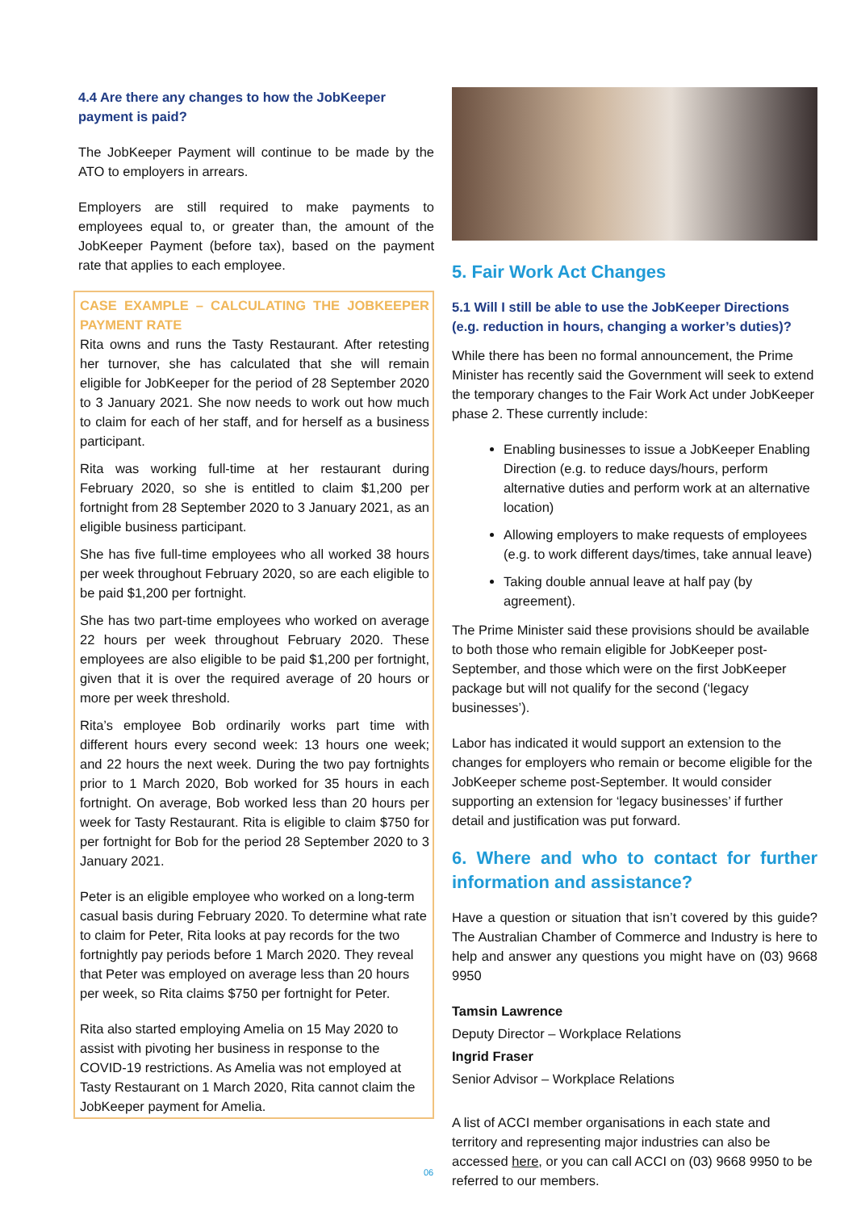4.4 Are there any changes to how the JobKeeper payment is paid?
The JobKeeper Payment will continue to be made by the ATO to employers in arrears.
Employers are still required to make payments to employees equal to, or greater than, the amount of the JobKeeper Payment (before tax), based on the payment rate that applies to each employee.
CASE EXAMPLE – CALCULATING THE JOBKEEPER PAYMENT RATE
Rita owns and runs the Tasty Restaurant. After retesting her turnover, she has calculated that she will remain eligible for JobKeeper for the period of 28 September 2020 to 3 January 2021. She now needs to work out how much to claim for each of her staff, and for herself as a business participant.
Rita was working full-time at her restaurant during February 2020, so she is entitled to claim $1,200 per fortnight from 28 September 2020 to 3 January 2021, as an eligible business participant.
She has five full-time employees who all worked 38 hours per week throughout February 2020, so are each eligible to be paid $1,200 per fortnight.
She has two part-time employees who worked on average 22 hours per week throughout February 2020. These employees are also eligible to be paid $1,200 per fortnight, given that it is over the required average of 20 hours or more per week threshold.
Rita’s employee Bob ordinarily works part time with different hours every second week: 13 hours one week; and 22 hours the next week. During the two pay fortnights prior to 1 March 2020, Bob worked for 35 hours in each fortnight. On average, Bob worked less than 20 hours per week for Tasty Restaurant. Rita is eligible to claim $750 for per fortnight for Bob for the period 28 September 2020 to 3 January 2021.
Peter is an eligible employee who worked on a long-term casual basis during February 2020. To determine what rate to claim for Peter, Rita looks at pay records for the two fortnightly pay periods before 1 March 2020. They reveal that Peter was employed on average less than 20 hours per week, so Rita claims $750 per fortnight for Peter.
Rita also started employing Amelia on 15 May 2020 to assist with pivoting her business in response to the COVID-19 restrictions. As Amelia was not employed at Tasty Restaurant on 1 March 2020, Rita cannot claim the JobKeeper payment for Amelia.
5. Fair Work Act Changes
5.1 Will I still be able to use the JobKeeper Directions (e.g. reduction in hours, changing a worker’s duties)?
While there has been no formal announcement, the Prime Minister has recently said the Government will seek to extend the temporary changes to the Fair Work Act under JobKeeper phase 2. These currently include:
Enabling businesses to issue a JobKeeper Enabling Direction (e.g. to reduce days/hours, perform alternative duties and perform work at an alternative location)
Allowing employers to make requests of employees (e.g. to work different days/times, take annual leave)
Taking double annual leave at half pay (by agreement).
The Prime Minister said these provisions should be available to both those who remain eligible for JobKeeper post-September, and those which were on the first JobKeeper package but will not qualify for the second (‘legacy businesses’).
Labor has indicated it would support an extension to the changes for employers who remain or become eligible for the JobKeeper scheme post-September. It would consider supporting an extension for ‘legacy businesses’ if further detail and justification was put forward.
6. Where and who to contact for further information and assistance?
Have a question or situation that isn’t covered by this guide? The Australian Chamber of Commerce and Industry is here to help and answer any questions you might have on (03) 9668 9950
Tamsin Lawrence
Deputy Director – Workplace Relations
Ingrid Fraser
Senior Advisor – Workplace Relations
A list of ACCI member organisations in each state and territory and representing major industries can also be accessed here, or you can call ACCI on (03) 9668 9950 to be referred to our members.
06